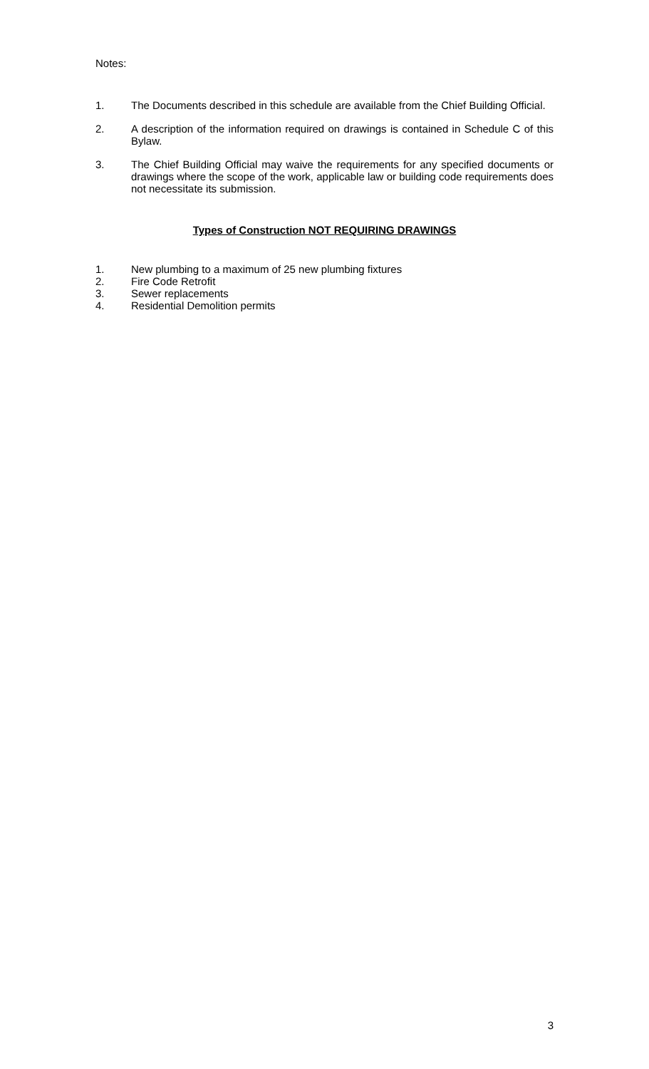Notes:
1. The Documents described in this schedule are available from the Chief Building Official.
2. A description of the information required on drawings is contained in Schedule C of this Bylaw.
3. The Chief Building Official may waive the requirements for any specified documents or drawings where the scope of the work, applicable law or building code requirements does not necessitate its submission.
Types of Construction NOT REQUIRING DRAWINGS
1. New plumbing to a maximum of 25 new plumbing fixtures
2. Fire Code Retrofit
3. Sewer replacements
4. Residential Demolition permits
3